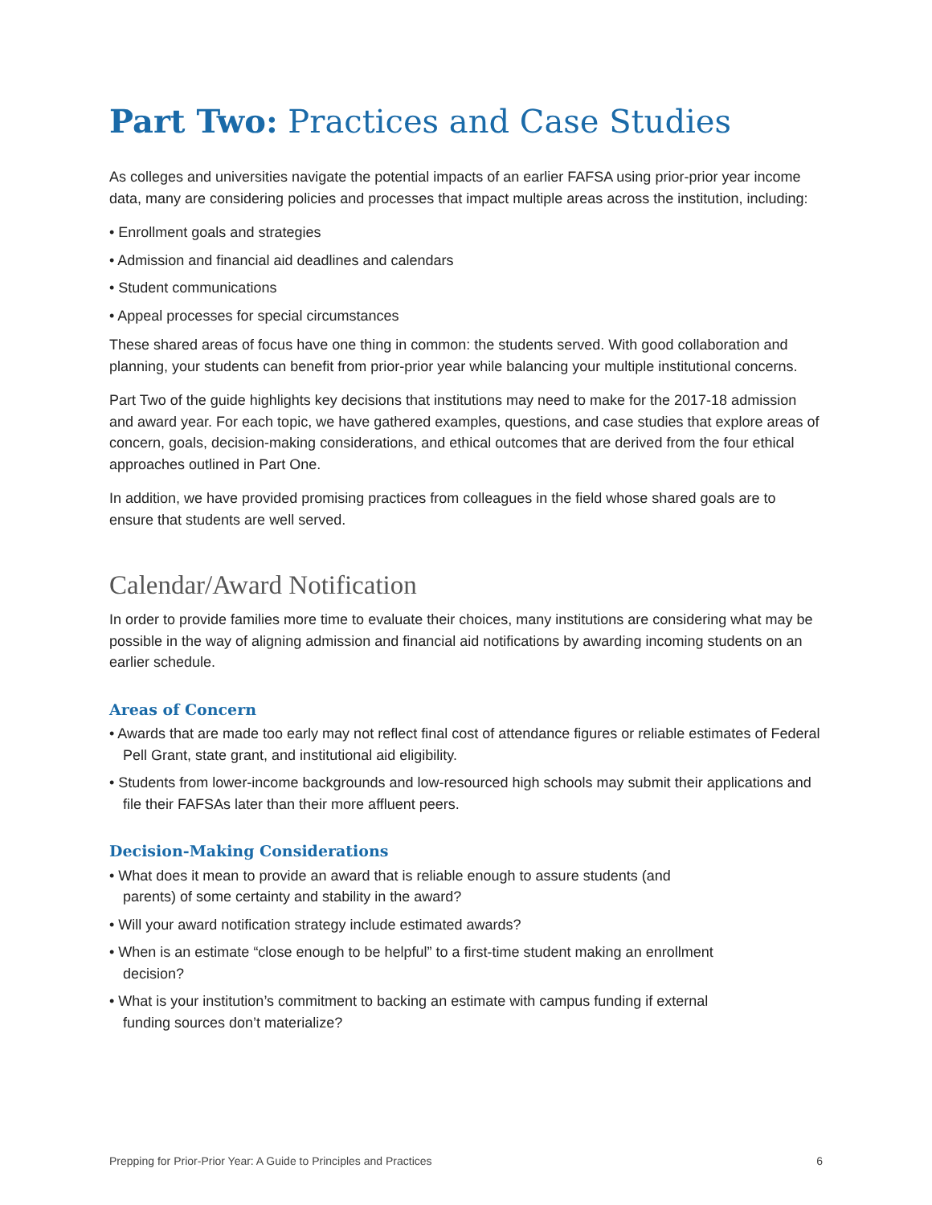Part Two: Practices and Case Studies
As colleges and universities navigate the potential impacts of an earlier FAFSA using prior-prior year income data, many are considering policies and processes that impact multiple areas across the institution, including:
• Enrollment goals and strategies
• Admission and financial aid deadlines and calendars
• Student communications
• Appeal processes for special circumstances
These shared areas of focus have one thing in common: the students served. With good collaboration and planning, your students can benefit from prior-prior year while balancing your multiple institutional concerns.
Part Two of the guide highlights key decisions that institutions may need to make for the 2017-18 admission and award year. For each topic, we have gathered examples, questions, and case studies that explore areas of concern, goals, decision-making considerations, and ethical outcomes that are derived from the four ethical approaches outlined in Part One.
In addition, we have provided promising practices from colleagues in the field whose shared goals are to ensure that students are well served.
Calendar/Award Notification
In order to provide families more time to evaluate their choices, many institutions are considering what may be possible in the way of aligning admission and financial aid notifications by awarding incoming students on an earlier schedule.
Areas of Concern
• Awards that are made too early may not reflect final cost of attendance figures or reliable estimates of Federal Pell Grant, state grant, and institutional aid eligibility.
• Students from lower-income backgrounds and low-resourced high schools may submit their applications and file their FAFSAs later than their more affluent peers.
Decision-Making Considerations
• What does it mean to provide an award that is reliable enough to assure students (and parents) of some certainty and stability in the award?
• Will your award notification strategy include estimated awards?
• When is an estimate “close enough to be helpful” to a first-time student making an enrollment decision?
• What is your institution’s commitment to backing an estimate with campus funding if external funding sources don’t materialize?
Prepping for Prior-Prior Year: A Guide to Principles and Practices 6